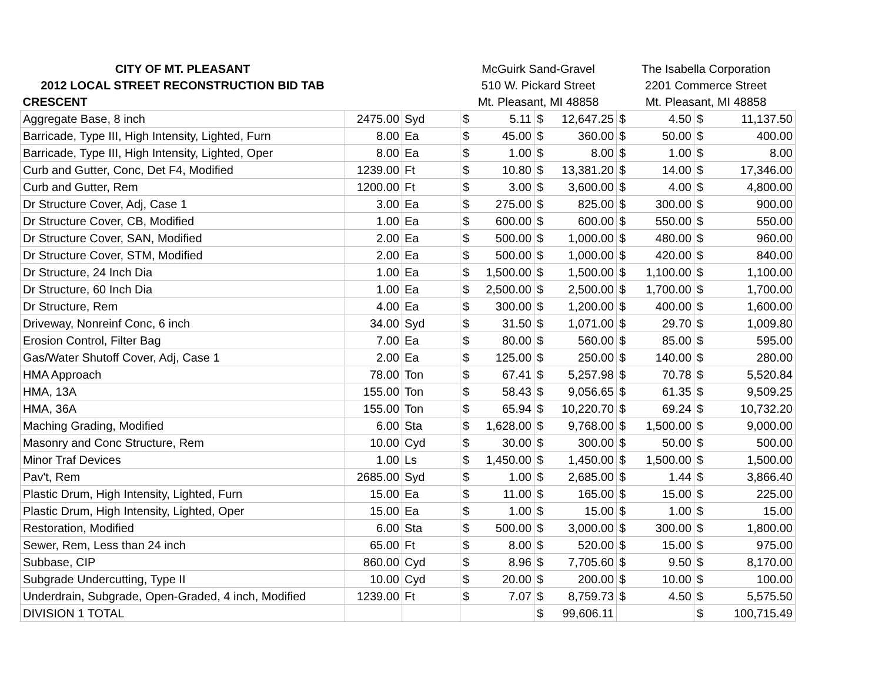| CITY OF MT. PLEASANT | | | McGuirk Sand-Gravel | | | | The Isabella Corporation | | | |
| 2012 LOCAL STREET RECONSTRUCTION BID TAB | | | 510 W. Pickard Street | | | | 2201 Commerce Street | | | |
| CRESCENT | | | Mt. Pleasant, MI 48858 | | | | Mt. Pleasant, MI 48858 | | | |
| Aggregate Base, 8 inch | 2475.00 | Syd | $ | 5.11 | $ | 12,647.25 | $ | 4.50 | $ | 11,137.50 |
| Barricade, Type III, High Intensity, Lighted, Furn | 8.00 | Ea | $ | 45.00 | $ | 360.00 | $ | 50.00 | $ | 400.00 |
| Barricade, Type III, High Intensity, Lighted, Oper | 8.00 | Ea | $ | 1.00 | $ | 8.00 | $ | 1.00 | $ | 8.00 |
| Curb and Gutter, Conc, Det F4, Modified | 1239.00 | Ft | $ | 10.80 | $ | 13,381.20 | $ | 14.00 | $ | 17,346.00 |
| Curb and Gutter, Rem | 1200.00 | Ft | $ | 3.00 | $ | 3,600.00 | $ | 4.00 | $ | 4,800.00 |
| Dr Structure Cover, Adj, Case 1 | 3.00 | Ea | $ | 275.00 | $ | 825.00 | $ | 300.00 | $ | 900.00 |
| Dr Structure Cover, CB, Modified | 1.00 | Ea | $ | 600.00 | $ | 600.00 | $ | 550.00 | $ | 550.00 |
| Dr Structure Cover, SAN, Modified | 2.00 | Ea | $ | 500.00 | $ | 1,000.00 | $ | 480.00 | $ | 960.00 |
| Dr Structure Cover, STM, Modified | 2.00 | Ea | $ | 500.00 | $ | 1,000.00 | $ | 420.00 | $ | 840.00 |
| Dr Structure, 24 Inch Dia | 1.00 | Ea | $ | 1,500.00 | $ | 1,500.00 | $ | 1,100.00 | $ | 1,100.00 |
| Dr Structure, 60 Inch Dia | 1.00 | Ea | $ | 2,500.00 | $ | 2,500.00 | $ | 1,700.00 | $ | 1,700.00 |
| Dr Structure, Rem | 4.00 | Ea | $ | 300.00 | $ | 1,200.00 | $ | 400.00 | $ | 1,600.00 |
| Driveway, Nonreinf Conc, 6 inch | 34.00 | Syd | $ | 31.50 | $ | 1,071.00 | $ | 29.70 | $ | 1,009.80 |
| Erosion Control, Filter Bag | 7.00 | Ea | $ | 80.00 | $ | 560.00 | $ | 85.00 | $ | 595.00 |
| Gas/Water Shutoff Cover, Adj, Case 1 | 2.00 | Ea | $ | 125.00 | $ | 250.00 | $ | 140.00 | $ | 280.00 |
| HMA Approach | 78.00 | Ton | $ | 67.41 | $ | 5,257.98 | $ | 70.78 | $ | 5,520.84 |
| HMA, 13A | 155.00 | Ton | $ | 58.43 | $ | 9,056.65 | $ | 61.35 | $ | 9,509.25 |
| HMA, 36A | 155.00 | Ton | $ | 65.94 | $ | 10,220.70 | $ | 69.24 | $ | 10,732.20 |
| Maching Grading, Modified | 6.00 | Sta | $ | 1,628.00 | $ | 9,768.00 | $ | 1,500.00 | $ | 9,000.00 |
| Masonry and Conc Structure, Rem | 10.00 | Cyd | $ | 30.00 | $ | 300.00 | $ | 50.00 | $ | 500.00 |
| Minor Traf Devices | 1.00 | Ls | $ | 1,450.00 | $ | 1,450.00 | $ | 1,500.00 | $ | 1,500.00 |
| Pav't, Rem | 2685.00 | Syd | $ | 1.00 | $ | 2,685.00 | $ | 1.44 | $ | 3,866.40 |
| Plastic Drum, High Intensity, Lighted, Furn | 15.00 | Ea | $ | 11.00 | $ | 165.00 | $ | 15.00 | $ | 225.00 |
| Plastic Drum, High Intensity, Lighted, Oper | 15.00 | Ea | $ | 1.00 | $ | 15.00 | $ | 1.00 | $ | 15.00 |
| Restoration, Modified | 6.00 | Sta | $ | 500.00 | $ | 3,000.00 | $ | 300.00 | $ | 1,800.00 |
| Sewer, Rem, Less than 24 inch | 65.00 | Ft | $ | 8.00 | $ | 520.00 | $ | 15.00 | $ | 975.00 |
| Subbase, CIP | 860.00 | Cyd | $ | 8.96 | $ | 7,705.60 | $ | 9.50 | $ | 8,170.00 |
| Subgrade Undercutting, Type II | 10.00 | Cyd | $ | 20.00 | $ | 200.00 | $ | 10.00 | $ | 100.00 |
| Underdrain, Subgrade, Open-Graded, 4 inch, Modified | 1239.00 | Ft | $ | 7.07 | $ | 8,759.73 | $ | 4.50 | $ | 5,575.50 |
| DIVISION 1 TOTAL | | | | | $ | 99,606.11 | | | $ | 100,715.49 |